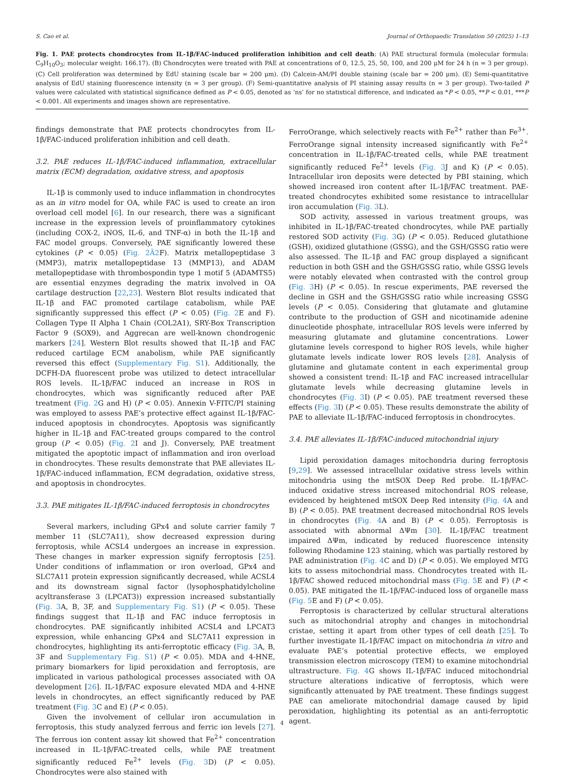S. Cao et al. Journal of Orthopaedic Translation 50 (2025) 1–13
Fig. 1. PAE protects chondrocytes from IL-1β/FAC-induced proliferation inhibition and cell death: (A) PAE structural formula (molecular formula: C<sub>9</sub>H<sub>10</sub>O<sub>3</sub>; molecular weight: 166.17). (B) Chondrocytes were treated with PAE at concentrations of 0, 12.5, 25, 50, 100, and 200 μM for 24 h (n = 3 per group). (C) Cell proliferation was determined by EdU staining (scale bar = 200 μm). (D) Calcein-AM/PI double staining (scale bar = 200 μm). (E) Semi-quantitative analysis of EdU staining fluorescence intensity (n = 3 per group). (F) Semi-quantitative analysis of PI staining assay results (n = 3 per group). Two-tailed P values were calculated with statistical significance defined as P < 0.05, denoted as ’ns’ for no statistical difference, and indicated as *P < 0.05, **P < 0.01, ***P < 0.001. All experiments and images shown are representative.
findings demonstrate that PAE protects chondrocytes from IL-1β/FAC-induced proliferation inhibition and cell death.
3.2. PAE reduces IL-1β/FAC-induced inflammation, extracellular matrix (ECM) degradation, oxidative stress, and apoptosis
IL-1β is commonly used to induce inflammation in chondrocytes as an in vitro model for OA, while FAC is used to create an iron overload cell model [6]. In our research, there was a significant increase in the expression levels of proinflammatory cytokines (including COX-2, iNOS, IL-6, and TNF-α) in both the IL-1β and FAC model groups. Conversely, PAE significantly lowered these cytokines (P < 0.05) (Fig. 2Ã2 F). Matrix metallopeptidase 3 (MMP3), matrix metallopeptidase 13 (MMP13), and ADAM metallopeptidase with thrombospondin type 1 motif 5 (ADAMTS5) are essential enzymes degrading the matrix involved in OA cartilage destruction [22,23]. Western Blot results indicated that IL-1β and FAC promoted cartilage catabolism, while PAE significantly suppressed this effect (P < 0.05) (Fig. 2 E and F). Collagen Type II Alpha 1 Chain (COL2A1), SRY-Box Transcription Factor 9 (SOX9), and Aggrecan are well-known chondrogenic markers [24]. Western Blot results showed that IL-1β and FAC reduced cartilage ECM anabolism, while PAE significantly reversed this effect (Supplementary Fig. S1). Additionally, the DCFH-DA fluorescent probe was utilized to detect intracellular ROS levels. IL-1β/FAC induced an increase in ROS in chondrocytes, which was significantly reduced after PAE treatment (Fig. 2 G and H) (P < 0.05). Annexin V-FITC/PI staining was employed to assess PAE’s protective effect against IL-1β/FAC-induced apoptosis in chondrocytes. Apoptosis was significantly higher in IL-1β and FAC-treated groups compared to the control group (P < 0.05) (Fig. 2 I and J). Conversely, PAE treatment mitigated the apoptotic impact of inflammation and iron overload in chondrocytes. These results demonstrate that PAE alleviates IL-1β/FAC-induced inflammation, ECM degradation, oxidative stress, and apoptosis in chondrocytes.
3.3. PAE mitigates IL-1β/FAC-induced ferroptosis in chondrocytes
Several markers, including GPx4 and solute carrier family 7 member 11 (SLC7A11), show decreased expression during ferroptosis, while ACSL4 undergoes an increase in expression. These changes in marker expression signify ferroptosis [25]. Under conditions of inflammation or iron overload, GPx4 and SLC7A11 protein expression significantly decreased, while ACSL4 and its downstream signal factor (lysophosphatidylcholine acyltransferase 3 (LPCAT3)) expression increased substantially (Fig. 3 A, B, 3F, and Supplementary Fig. S1) (P < 0.05). These findings suggest that IL-1β and FAC induce ferroptosis in chondrocytes. PAE significantly inhibited ACSL4 and LPCAT3 expression, while enhancing GPx4 and SLC7A11 expression in chondrocytes, highlighting its anti-ferroptotic efficacy (Fig. 3 A, B, 3F and Supplementary Fig. S1) (P < 0.05). MDA and 4-HNE, primary biomarkers for lipid peroxidation and ferroptosis, are implicated in various pathological processes associated with OA development [26]. IL-1β/FAC exposure elevated MDA and 4-HNE levels in chondrocytes, an effect significantly reduced by PAE treatment (Fig. 3 C and E) (P < 0.05).
Given the involvement of cellular iron accumulation in ferroptosis, this study analyzed ferrous and ferric ion levels [27]. The ferrous ion content assay kit showed that Fe<sup>2+</sup> concentration increased in IL-1β/FAC-treated cells, while PAE treatment significantly reduced Fe<sup>2+</sup> levels (Fig. 3 D) (P < 0.05). Chondrocytes were also stained with
FerroOrange, which selectively reacts with Fe<sup>2+</sup> rather than Fe<sup>3+</sup>. FerroOrange signal intensity increased significantly with Fe<sup>2+</sup> concentration in IL-1β/FAC-treated cells, while PAE treatment significantly reduced Fe<sup>2+</sup> levels (Fig. 3 J and K) (P < 0.05). Intracellular iron deposits were detected by PBI staining, which showed increased iron content after IL-1β/FAC treatment. PAE-treated chondrocytes exhibited some resistance to intracellular iron accumulation (Fig. 3 L).
SOD activity, assessed in various treatment groups, was inhibited in IL-1β/FAC-treated chondrocytes, while PAE partially restored SOD activity (Fig. 3 G) (P < 0.05). Reduced glutathione (GSH), oxidized glutathione (GSSG), and the GSH/GSSG ratio were also assessed. The IL-1β and FAC group displayed a significant reduction in both GSH and the GSH/GSSG ratio, while GSSG levels were notably elevated when contrasted with the control group (Fig. 3 H) (P < 0.05). In rescue experiments, PAE reversed the decline in GSH and the GSH/GSSG ratio while increasing GSSG levels (P < 0.05). Considering that glutamate and glutamine contribute to the production of GSH and nicotinamide adenine dinucleotide phosphate, intracellular ROS levels were inferred by measuring glutamate and glutamine concentrations. Lower glutamine levels correspond to higher ROS levels, while higher glutamate levels indicate lower ROS levels [28]. Analysis of glutamine and glutamate content in each experimental group showed a consistent trend: IL-1β and FAC increased intracellular glutamate levels while decreasing glutamine levels in chondrocytes (Fig. 3 I) (P < 0.05). PAE treatment reversed these effects (Fig. 3 I) (P < 0.05). These results demonstrate the ability of PAE to alleviate IL-1β/FAC-induced ferroptosis in chondrocytes.
3.4. PAE alleviates IL-1β/FAC-induced mitochondrial injury
Lipid peroxidation damages mitochondria during ferroptosis [9,29]. We assessed intracellular oxidative stress levels within mitochondria using the mtSOX Deep Red probe. IL-1β/FAC-induced oxidative stress increased mitochondrial ROS release, evidenced by heightened mtSOX Deep Red intensity (Fig. 4 A and B) (P < 0.05). PAE treatment decreased mitochondrial ROS levels in chondrocytes (Fig. 4 A and B) (P < 0.05). Ferroptosis is associated with abnormal ΔΨm [30]. IL-1β/FAC treatment impaired ΔΨm, indicated by reduced fluorescence intensity following Rhodamine 123 staining, which was partially restored by PAE administration (Fig. 4 C and D) (P < 0.05). We employed MTG kits to assess mitochondrial mass. Chondrocytes treated with IL-1β/FAC showed reduced mitochondrial mass (Fig. 5 E and F) (P < 0.05). PAE mitigated the IL-1β/FAC-induced loss of organelle mass (Fig. 5 E and F) (P < 0.05).
Ferroptosis is characterized by cellular structural alterations such as mitochondrial atrophy and changes in mitochondrial cristae, setting it apart from other types of cell death [25]. To further investigate IL-1β/FAC impact on mitochondria in vitro and evaluate PAE’s potential protective effects, we employed transmission electron microscopy (TEM) to examine mitochondrial ultrastructure. Fig. 4 G shows IL-1β/FAC induced mitochondrial structure alterations indicative of ferroptosis, which were significantly attenuated by PAE treatment. These findings suggest PAE can ameliorate mitochondrial damage caused by lipid peroxidation, highlighting its potential as an anti-ferroptotic agent.
4